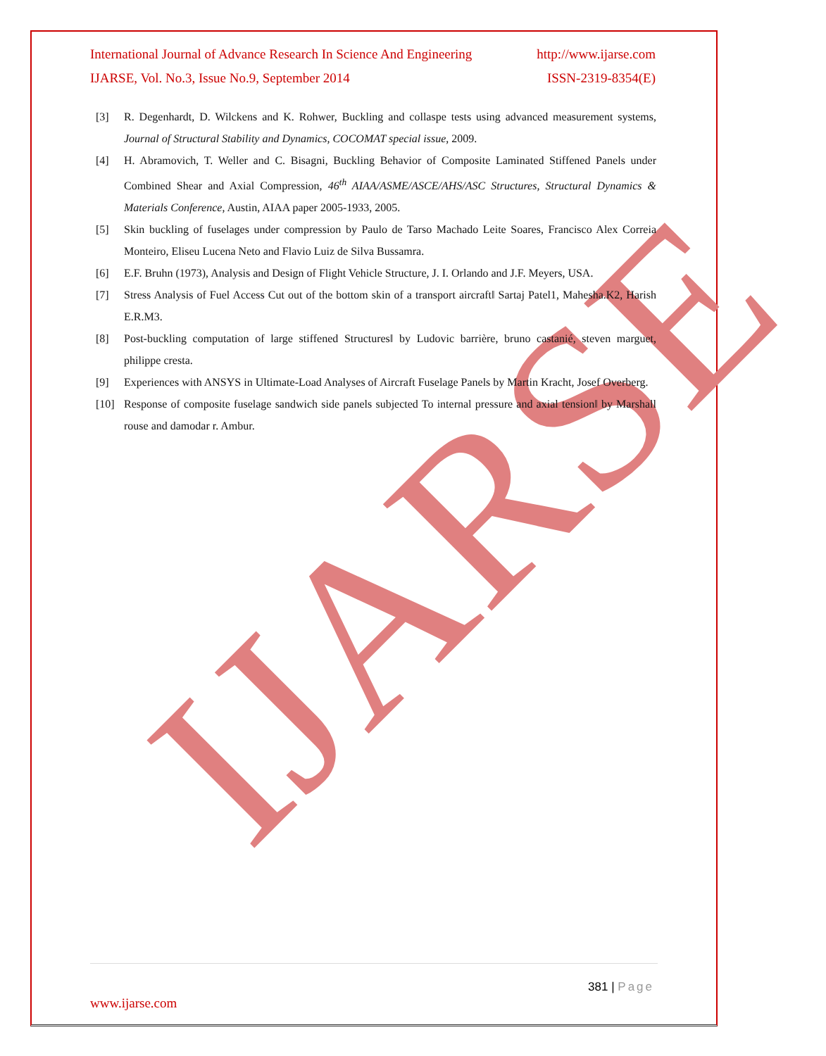IJARSE
International Journal of Advance Research In Science And Engineering http://www.ijarse.com
IJARSE, Vol. No.3, Issue No.9, September 2014 ISSN-2319-8354(E)
[3] R. Degenhardt, D. Wilckens and K. Rohwer, Buckling and collaspe tests using advanced measurement systems, Journal of Structural Stability and Dynamics, COCOMAT special issue, 2009.
[4] H. Abramovich, T. Weller and C. Bisagni, Buckling Behavior of Composite Laminated Stiffened Panels under Combined Shear and Axial Compression, 46<sup>th</sup> AIAA/ASME/ASCE/AHS/ASC Structures, Structural Dynamics & Materials Conference, Austin, AIAA paper 2005-1933, 2005.
[5] Skin buckling of fuselages under compression by Paulo de Tarso Machado Leite Soares, Francisco Alex Correia Monteiro, Eliseu Lucena Neto and Flavio Luiz de Silva Bussamra.
[6] E.F. Bruhn (1973), Analysis and Design of Flight Vehicle Structure, J. I. Orlando and J.F. Meyers, USA.
[7] Stress Analysis of Fuel Access Cut out of the bottom skin of a transport aircraft‖ Sartaj Patel1, Mahesha.K2, Harish E.R.M3.
[8] Post-buckling computation of large stiffened Structures‖ by Ludovic barrière, bruno castanié, steven marguet, philippe cresta.
[9] Experiences with ANSYS in Ultimate-Load Analyses of Aircraft Fuselage Panels by Martin Kracht, Josef Overberg.
[10] Response of composite fuselage sandwich side panels subjected To internal pressure and axial tension‖ by Marshall rouse and damodar r. Ambur.
381 | Page
www.ijarse.com